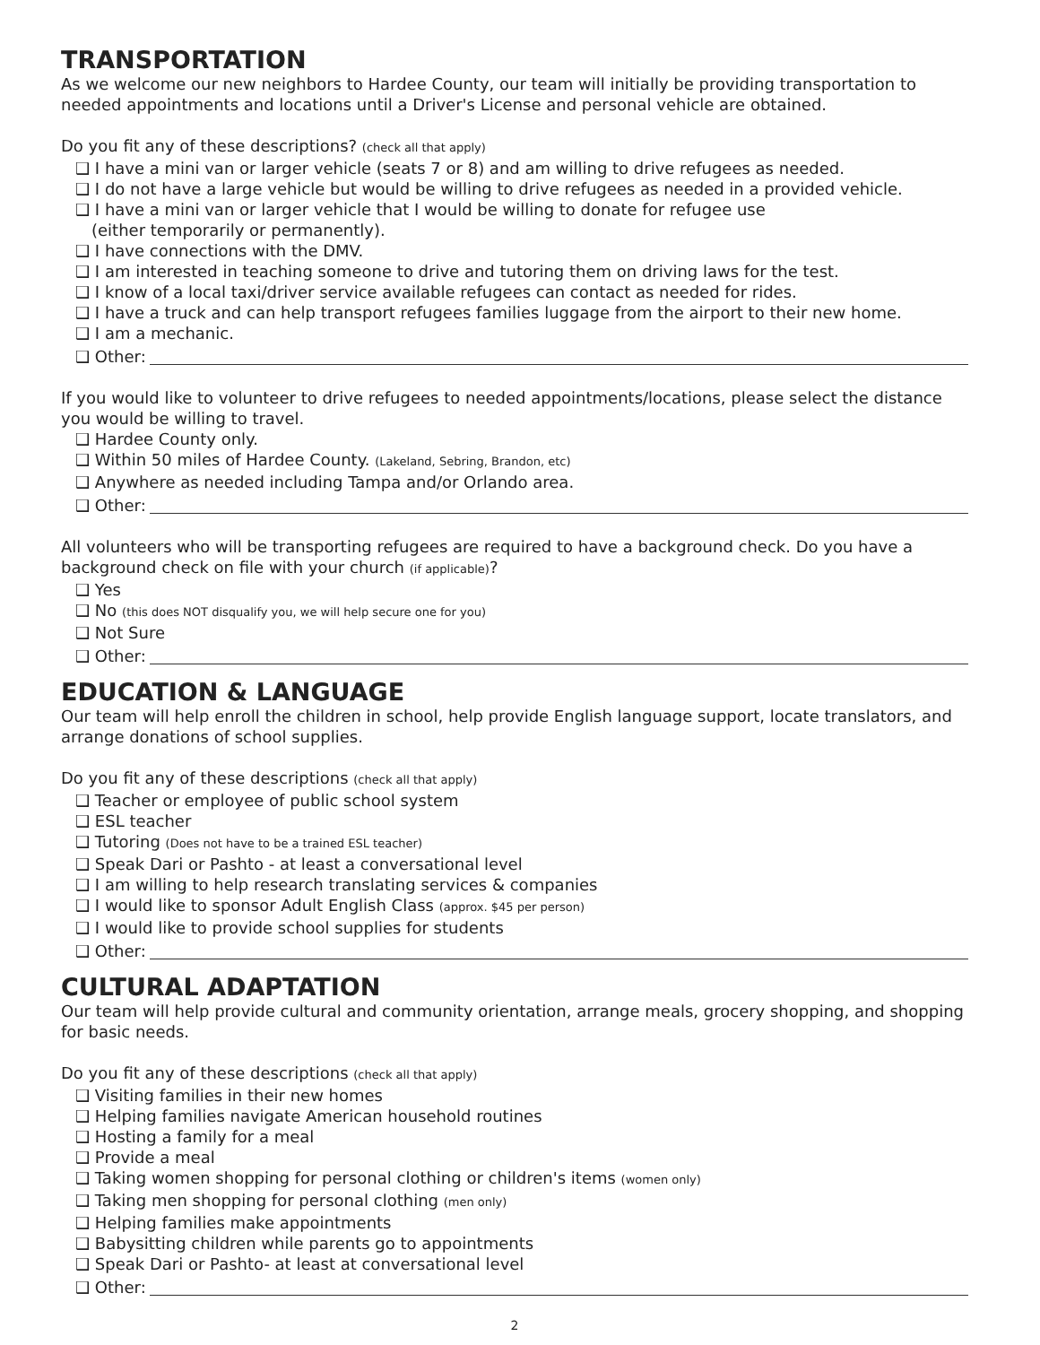TRANSPORTATION
As we welcome our new neighbors to Hardee County, our team will initially be providing transportation to needed appointments and locations until a Driver's License and personal vehicle are obtained.
Do you fit any of these descriptions? (check all that apply)
❑ I have a mini van or larger vehicle (seats 7 or 8) and am willing to drive refugees as needed.
❑ I do not have a large vehicle but would be willing to drive refugees as needed in a provided vehicle.
❑ I have a mini van or larger vehicle that I would be willing to donate for refugee use
(either temporarily or permanently).
❑ I have connections with the DMV.
❑ I am interested in teaching someone to drive and tutoring them on driving laws for the test.
❑ I know of a local taxi/driver service available refugees can contact as needed for rides.
❑ I have a truck and can help transport refugees families luggage from the airport to their new home.
❑ I am a mechanic.
❑ Other:
If you would like to volunteer to drive refugees to needed appointments/locations, please select the distance you would be willing to travel.
❑ Hardee County only.
❑ Within 50 miles of Hardee County. (Lakeland, Sebring, Brandon, etc)
❑ Anywhere as needed including Tampa and/or Orlando area.
❑ Other:
All volunteers who will be transporting refugees are required to have a background check. Do you have a background check on file with your church (if applicable)?
❑ Yes
❑ No (this does NOT disqualify you, we will help secure one for you)
❑ Not Sure
❑ Other:
EDUCATION & LANGUAGE
Our team will help enroll the children in school, help provide English language support, locate translators, and arrange donations of school supplies.
Do you fit any of these descriptions (check all that apply)
❑ Teacher or employee of public school system
❑ ESL teacher
❑ Tutoring (Does not have to be a trained ESL teacher)
❑ Speak Dari or Pashto - at least a conversational level
❑ I am willing to help research translating services & companies
❑ I would like to sponsor Adult English Class (approx. $45 per person)
❑ I would like to provide school supplies for students
❑ Other:
CULTURAL ADAPTATION
Our team will help provide cultural and community orientation, arrange meals, grocery shopping, and shopping for basic needs.
Do you fit any of these descriptions (check all that apply)
❑ Visiting families in their new homes
❑ Helping families navigate American household routines
❑ Hosting a family for a meal
❑ Provide a meal
❑ Taking women shopping for personal clothing or children's items (women only)
❑ Taking men shopping for personal clothing (men only)
❑ Helping families make appointments
❑ Babysitting children while parents go to appointments
❑ Speak Dari or Pashto- at least at conversational level
❑ Other:
2